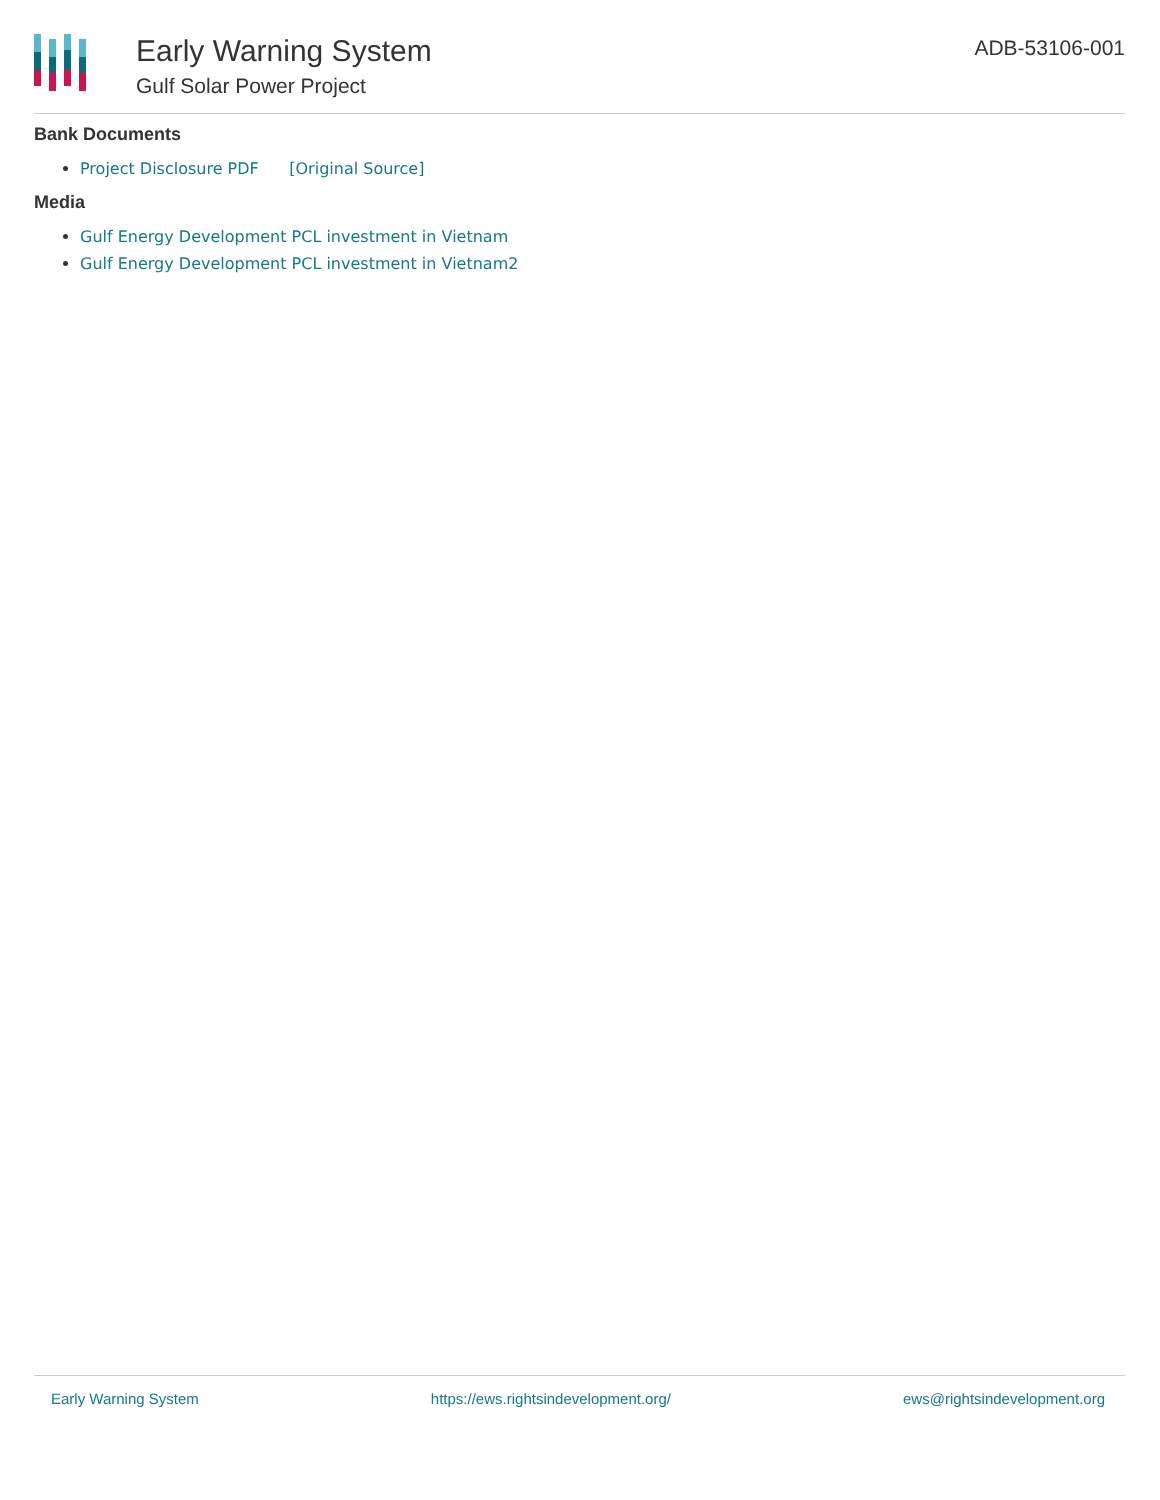Early Warning System
Gulf Solar Power Project
ADB-53106-001
Bank Documents
Project Disclosure PDF [Original Source]
Media
Gulf Energy Development PCL investment in Vietnam
Gulf Energy Development PCL investment in Vietnam2
Early Warning System https://ews.rightsindevelopment.org/ ews@rightsindevelopment.org